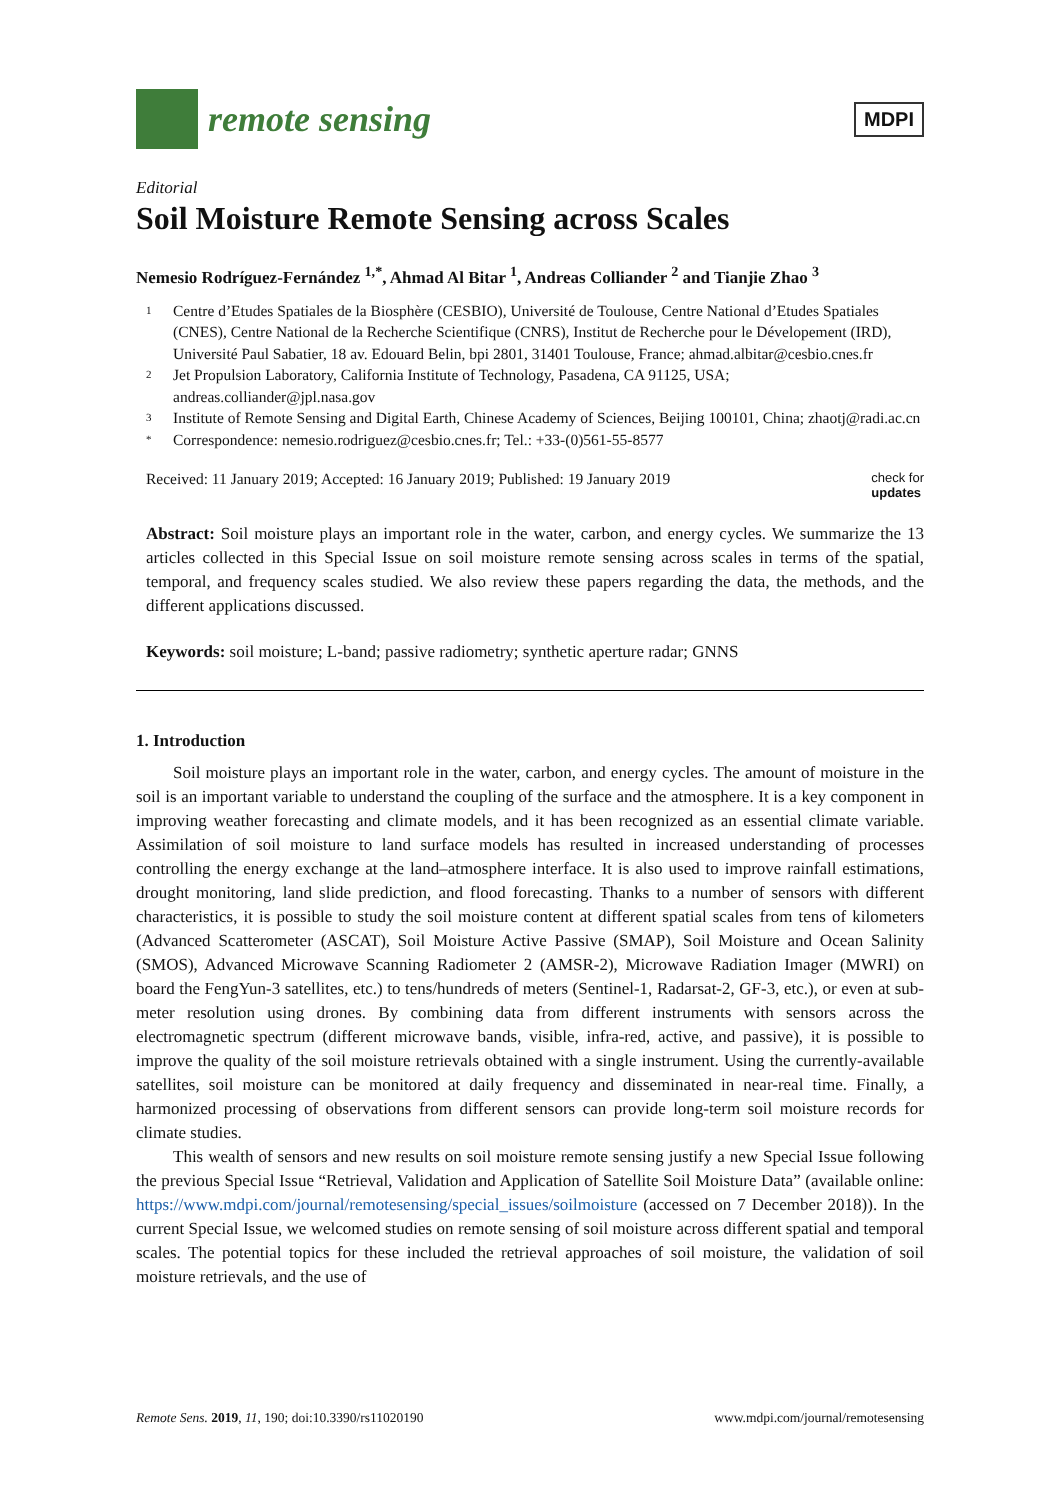remote sensing
MDPI
Editorial
Soil Moisture Remote Sensing across Scales
Nemesio Rodríguez-Fernández <sup>1,*</sup>, Ahmad Al Bitar <sup>1</sup>, Andreas Colliander <sup>2</sup> and Tianjie Zhao <sup>3</sup>
1 Centre d’Etudes Spatiales de la Biosphère (CESBIO), Université de Toulouse, Centre National d’Etudes Spatiales (CNES), Centre National de la Recherche Scientifique (CNRS), Institut de Recherche pour le Dévelopement (IRD), Université Paul Sabatier, 18 av. Edouard Belin, bpi 2801, 31401 Toulouse, France; ahmad.albitar@cesbio.cnes.fr
2 Jet Propulsion Laboratory, California Institute of Technology, Pasadena, CA 91125, USA; andreas.colliander@jpl.nasa.gov
3 Institute of Remote Sensing and Digital Earth, Chinese Academy of Sciences, Beijing 100101, China; zhaotj@radi.ac.cn
* Correspondence: nemesio.rodriguez@cesbio.cnes.fr; Tel.: +33-(0)561-55-8577
Received: 11 January 2019; Accepted: 16 January 2019; Published: 19 January 2019 check for
updates
Abstract: Soil moisture plays an important role in the water, carbon, and energy cycles. We summarize the 13 articles collected in this Special Issue on soil moisture remote sensing across scales in terms of the spatial, temporal, and frequency scales studied. We also review these papers regarding the data, the methods, and the different applications discussed.
Keywords: soil moisture; L-band; passive radiometry; synthetic aperture radar; GNNS
1. Introduction
Soil moisture plays an important role in the water, carbon, and energy cycles. The amount of moisture in the soil is an important variable to understand the coupling of the surface and the atmosphere. It is a key component in improving weather forecasting and climate models, and it has been recognized as an essential climate variable. Assimilation of soil moisture to land surface models has resulted in increased understanding of processes controlling the energy exchange at the land–atmosphere interface. It is also used to improve rainfall estimations, drought monitoring, land slide prediction, and flood forecasting. Thanks to a number of sensors with different characteristics, it is possible to study the soil moisture content at different spatial scales from tens of kilometers (Advanced Scatterometer (ASCAT), Soil Moisture Active Passive (SMAP), Soil Moisture and Ocean Salinity (SMOS), Advanced Microwave Scanning Radiometer 2 (AMSR-2), Microwave Radiation Imager (MWRI) on board the FengYun-3 satellites, etc.) to tens/hundreds of meters (Sentinel-1, Radarsat-2, GF-3, etc.), or even at sub-meter resolution using drones. By combining data from different instruments with sensors across the electromagnetic spectrum (different microwave bands, visible, infra-red, active, and passive), it is possible to improve the quality of the soil moisture retrievals obtained with a single instrument. Using the currently-available satellites, soil moisture can be monitored at daily frequency and disseminated in near-real time. Finally, a harmonized processing of observations from different sensors can provide long-term soil moisture records for climate studies.
This wealth of sensors and new results on soil moisture remote sensing justify a new Special Issue following the previous Special Issue “Retrieval, Validation and Application of Satellite Soil Moisture Data” (available online: https://www.mdpi.com/journal/remotesensing/special_issues/soilmoisture (accessed on 7 December 2018)). In the current Special Issue, we welcomed studies on remote sensing of soil moisture across different spatial and temporal scales. The potential topics for these included the retrieval approaches of soil moisture, the validation of soil moisture retrievals, and the use of
Remote Sens. 2019, 11, 190; doi:10.3390/rs11020190 www.mdpi.com/journal/remotesensing